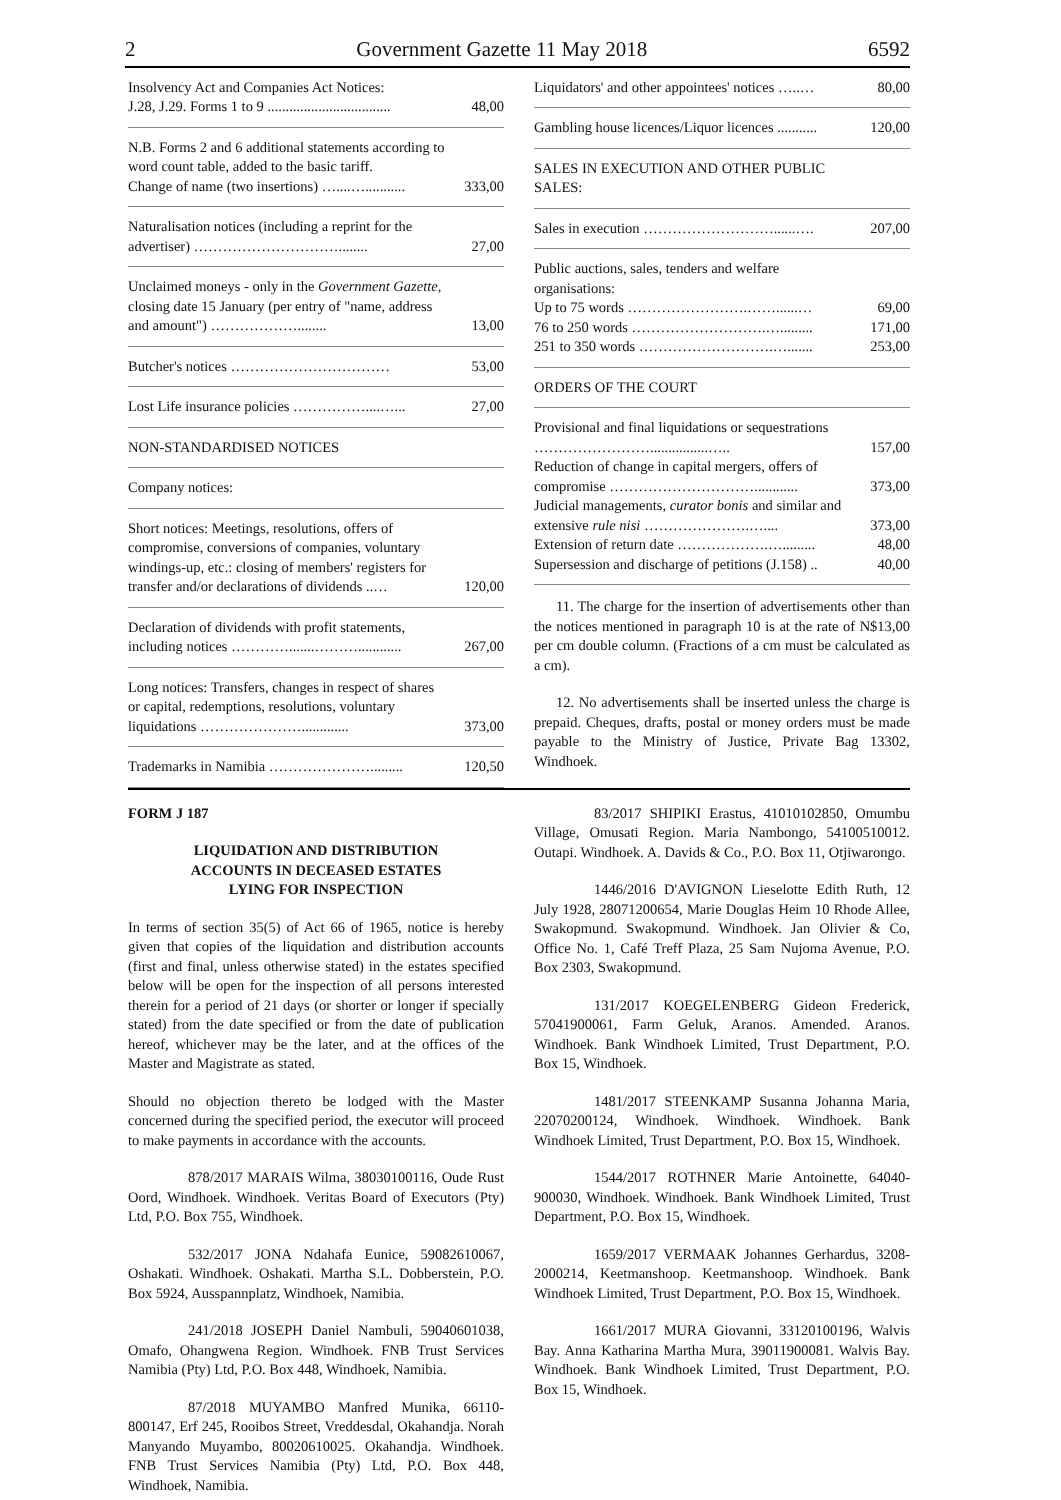2 Government Gazette 11 May 2018 6592
| Insolvency Act and Companies Act Notices: J.28, J.29. Forms 1 to 9 .................................. | 48,00 |
| N.B. Forms 2 and 6 additional statements according to word count table, added to the basic tariff. Change of name (two insertions) …....…........... | 333,00 |
| Naturalisation notices (including a reprint for the advertiser) …………………………........ | 27,00 |
| Unclaimed moneys - only in the Government Gazette, closing date 15 January (per entry of "name, address and amount") ………………........ | 13,00 |
| Butcher's notices …………………………… | 53,00 |
| Lost Life insurance policies ……………....…... | 27,00 |
| NON-STANDARDISED NOTICES | |
| Company notices: | |
| Short notices: Meetings, resolutions, offers of compromise, conversions of companies, voluntary windings-up, etc.: closing of members' registers for transfer and/or declarations of dividends ..… | 120,00 |
| Declaration of dividends with profit statements, including notices ………….......………............ | 267,00 |
| Long notices: Transfers, changes in respect of shares or capital, redemptions, resolutions, voluntary liquidations …………………............. | 373,00 |
| Trademarks in Namibia …………………......... | 120,50 |
| Liquidators' and other appointees' notices …..… | 80,00 |
| Gambling house licences/Liquor licences ........... | 120,00 |
| SALES IN EXECUTION AND OTHER PUBLIC SALES: | |
| Sales in execution ………………………......…. | 207,00 |
| Public auctions, sales, tenders and welfare organisations: Up to 75 words …………………….……......… 76 to 250 words ……………………….…......... 251 to 350 words ……………………….…....... | 69,00 171,00 253,00 |
| ORDERS OF THE COURT | |
| Provisional and final liquidations or sequestrations ……………………................….. Reduction of change in capital mergers, offers of compromise …………………………............ Judicial managements, curator bonis and similar and extensive rule nisi ………………….….... Extension of return date ……………….…......... Supersession and discharge of petitions (J.158) .. | 157,00 373,00 373,00 48,00 40,00 |
11. The charge for the insertion of advertisements other than the notices mentioned in paragraph 10 is at the rate of N$13,00 per cm double column. (Fractions of a cm must be calculated as a cm).
12. No advertisements shall be inserted unless the charge is prepaid. Cheques, drafts, postal or money orders must be made payable to the Ministry of Justice, Private Bag 13302, Windhoek.
FORM J 187
LIQUIDATION AND DISTRIBUTION
ACCOUNTS IN DECEASED ESTATES
LYING FOR INSPECTION
In terms of section 35(5) of Act 66 of 1965, notice is hereby given that copies of the liquidation and distribution accounts (first and final, unless otherwise stated) in the estates specified below will be open for the inspection of all persons interested therein for a period of 21 days (or shorter or longer if specially stated) from the date specified or from the date of publication hereof, whichever may be the later, and at the offices of the Master and Magistrate as stated.
Should no objection thereto be lodged with the Master concerned during the specified period, the executor will proceed to make payments in accordance with the accounts.
878/2017 MARAIS Wilma, 38030100116, Oude Rust Oord, Windhoek. Windhoek. Veritas Board of Executors (Pty) Ltd, P.O. Box 755, Windhoek.
532/2017 JONA Ndahafa Eunice, 59082610067, Oshakati. Windhoek. Oshakati. Martha S.L. Dobberstein, P.O. Box 5924, Ausspannplatz, Windhoek, Namibia.
241/2018 JOSEPH Daniel Nambuli, 59040601038, Omafo, Ohangwena Region. Windhoek. FNB Trust Services Namibia (Pty) Ltd, P.O. Box 448, Windhoek, Namibia.
87/2018 MUYAMBO Manfred Munika, 66110-800147, Erf 245, Rooibos Street, Vreddesdal, Okahandja. Norah Manyando Muyambo, 80020610025. Okahandja. Windhoek. FNB Trust Services Namibia (Pty) Ltd, P.O. Box 448, Windhoek, Namibia.
83/2017 SHIPIKI Erastus, 41010102850, Omumbu Village, Omusati Region. Maria Nambongo, 54100510012. Outapi. Windhoek. A. Davids & Co., P.O. Box 11, Otjiwarongo.
1446/2016 D'AVIGNON Lieselotte Edith Ruth, 12 July 1928, 28071200654, Marie Douglas Heim 10 Rhode Allee, Swakopmund. Swakopmund. Windhoek. Jan Olivier & Co, Office No. 1, Café Treff Plaza, 25 Sam Nujoma Avenue, P.O. Box 2303, Swakopmund.
131/2017 KOEGELENBERG Gideon Frederick, 57041900061, Farm Geluk, Aranos. Amended. Aranos. Windhoek. Bank Windhoek Limited, Trust Department, P.O. Box 15, Windhoek.
1481/2017 STEENKAMP Susanna Johanna Maria, 22070200124, Windhoek. Windhoek. Windhoek. Bank Windhoek Limited, Trust Department, P.O. Box 15, Windhoek.
1544/2017 ROTHNER Marie Antoinette, 64040-900030, Windhoek. Windhoek. Bank Windhoek Limited, Trust Department, P.O. Box 15, Windhoek.
1659/2017 VERMAAK Johannes Gerhardus, 3208-2000214, Keetmanshoop. Keetmanshoop. Windhoek. Bank Windhoek Limited, Trust Department, P.O. Box 15, Windhoek.
1661/2017 MURA Giovanni, 33120100196, Walvis Bay. Anna Katharina Martha Mura, 39011900081. Walvis Bay. Windhoek. Bank Windhoek Limited, Trust Department, P.O. Box 15, Windhoek.